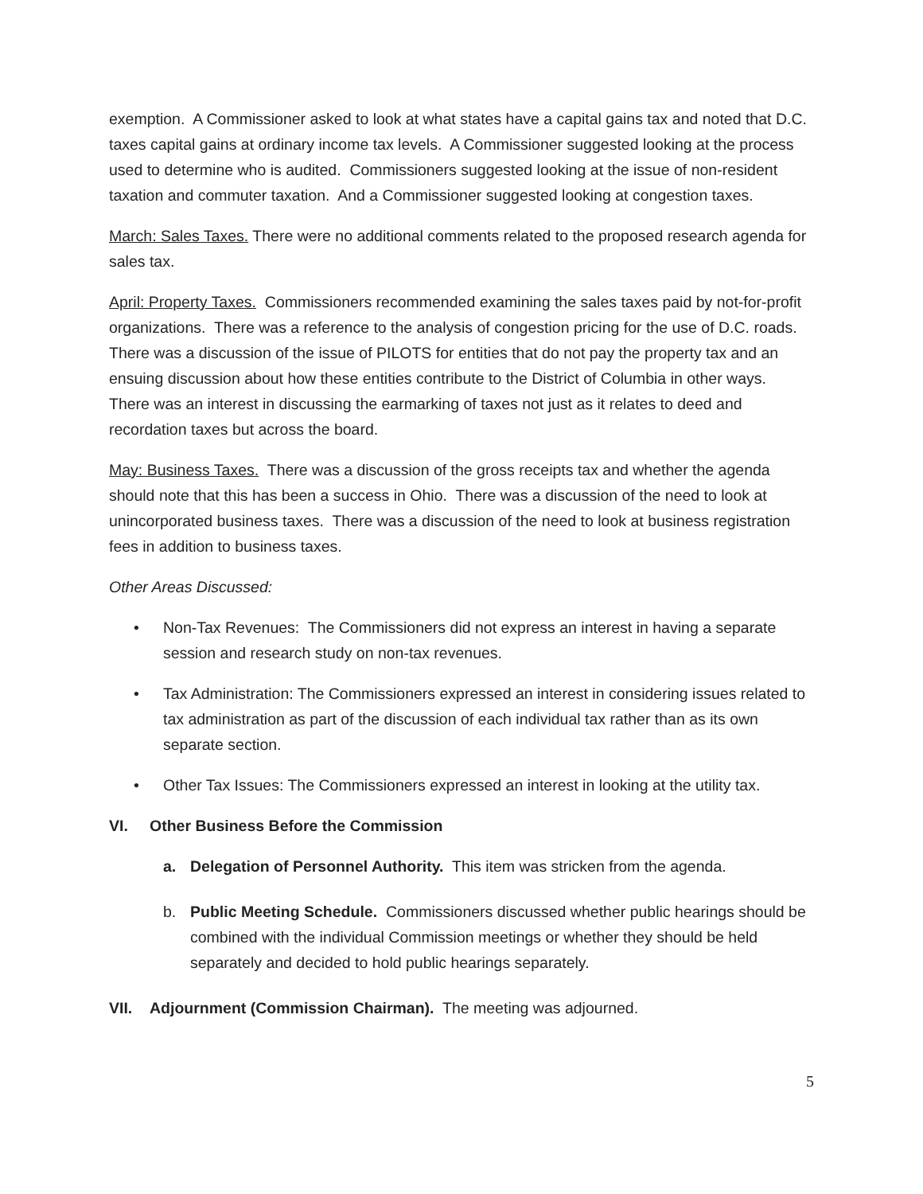exemption. A Commissioner asked to look at what states have a capital gains tax and noted that D.C. taxes capital gains at ordinary income tax levels. A Commissioner suggested looking at the process used to determine who is audited. Commissioners suggested looking at the issue of non-resident taxation and commuter taxation. And a Commissioner suggested looking at congestion taxes.
March: Sales Taxes. There were no additional comments related to the proposed research agenda for sales tax.
April: Property Taxes. Commissioners recommended examining the sales taxes paid by not-for-profit organizations. There was a reference to the analysis of congestion pricing for the use of D.C. roads. There was a discussion of the issue of PILOTS for entities that do not pay the property tax and an ensuing discussion about how these entities contribute to the District of Columbia in other ways. There was an interest in discussing the earmarking of taxes not just as it relates to deed and recordation taxes but across the board.
May: Business Taxes. There was a discussion of the gross receipts tax and whether the agenda should note that this has been a success in Ohio. There was a discussion of the need to look at unincorporated business taxes. There was a discussion of the need to look at business registration fees in addition to business taxes.
Other Areas Discussed:
• Non-Tax Revenues: The Commissioners did not express an interest in having a separate session and research study on non-tax revenues.
• Tax Administration: The Commissioners expressed an interest in considering issues related to tax administration as part of the discussion of each individual tax rather than as its own separate section.
• Other Tax Issues: The Commissioners expressed an interest in looking at the utility tax.
VI. Other Business Before the Commission
a. Delegation of Personnel Authority. This item was stricken from the agenda.
b. Public Meeting Schedule. Commissioners discussed whether public hearings should be combined with the individual Commission meetings or whether they should be held separately and decided to hold public hearings separately.
VII. Adjournment (Commission Chairman). The meeting was adjourned.
5